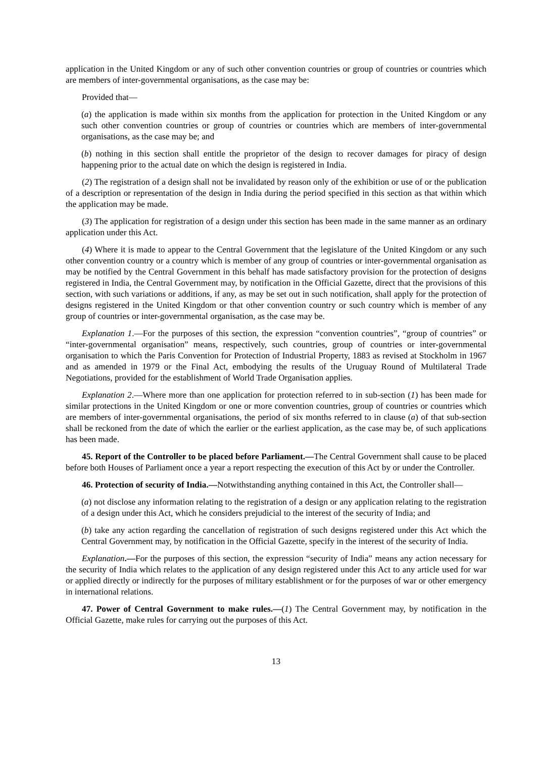application in the United Kingdom or any of such other convention countries or group of countries or countries which are members of inter-governmental organisations, as the case may be:
Provided that—
(a) the application is made within six months from the application for protection in the United Kingdom or any such other convention countries or group of countries or countries which are members of inter-governmental organisations, as the case may be; and
(b) nothing in this section shall entitle the proprietor of the design to recover damages for piracy of design happening prior to the actual date on which the design is registered in India.
(2) The registration of a design shall not be invalidated by reason only of the exhibition or use of or the publication of a description or representation of the design in India during the period specified in this section as that within which the application may be made.
(3) The application for registration of a design under this section has been made in the same manner as an ordinary application under this Act.
(4) Where it is made to appear to the Central Government that the legislature of the United Kingdom or any such other convention country or a country which is member of any group of countries or inter-governmental organisation as may be notified by the Central Government in this behalf has made satisfactory provision for the protection of designs registered in India, the Central Government may, by notification in the Official Gazette, direct that the provisions of this section, with such variations or additions, if any, as may be set out in such notification, shall apply for the protection of designs registered in the United Kingdom or that other convention country or such country which is member of any group of countries or inter-governmental organisation, as the case may be.
Explanation 1.—For the purposes of this section, the expression “convention countries”, “group of countries” or “inter-governmental organisation” means, respectively, such countries, group of countries or inter-governmental organisation to which the Paris Convention for Protection of Industrial Property, 1883 as revised at Stockholm in 1967 and as amended in 1979 or the Final Act, embodying the results of the Uruguay Round of Multilateral Trade Negotiations, provided for the establishment of World Trade Organisation applies.
Explanation 2.—Where more than one application for protection referred to in sub-section (1) has been made for similar protections in the United Kingdom or one or more convention countries, group of countries or countries which are members of inter-governmental organisations, the period of six months referred to in clause (a) of that sub-section shall be reckoned from the date of which the earlier or the earliest application, as the case may be, of such applications has been made.
45. Report of the Controller to be placed before Parliament.—The Central Government shall cause to be placed before both Houses of Parliament once a year a report respecting the execution of this Act by or under the Controller.
46. Protection of security of India.—Notwithstanding anything contained in this Act, the Controller shall—
(a) not disclose any information relating to the registration of a design or any application relating to the registration of a design under this Act, which he considers prejudicial to the interest of the security of India; and
(b) take any action regarding the cancellation of registration of such designs registered under this Act which the Central Government may, by notification in the Official Gazette, specify in the interest of the security of India.
Explanation.—For the purposes of this section, the expression “security of India” means any action necessary for the security of India which relates to the application of any design registered under this Act to any article used for war or applied directly or indirectly for the purposes of military establishment or for the purposes of war or other emergency in international relations.
47. Power of Central Government to make rules.—(1) The Central Government may, by notification in the Official Gazette, make rules for carrying out the purposes of this Act.
13